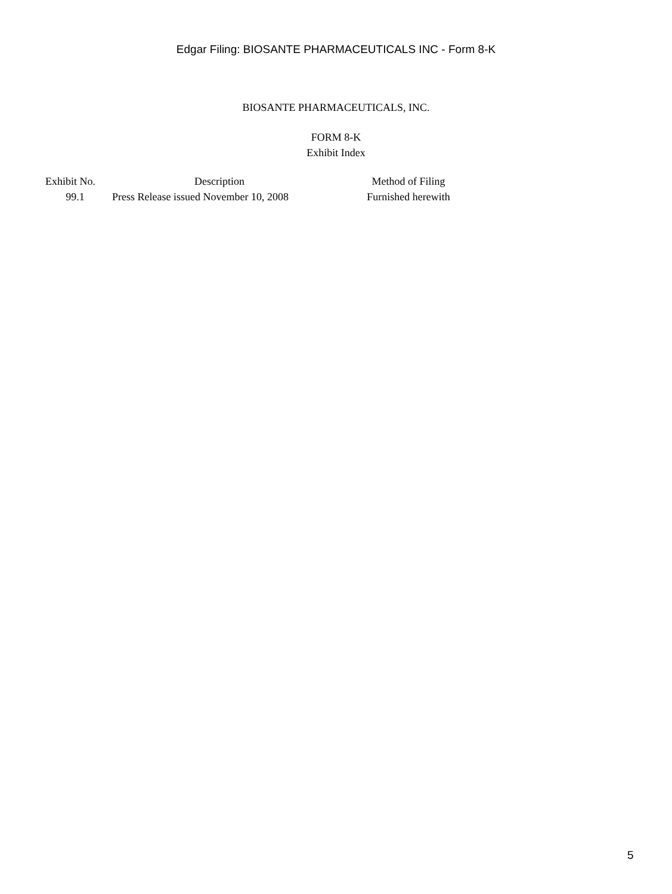Edgar Filing: BIOSANTE PHARMACEUTICALS INC - Form 8-K
BIOSANTE PHARMACEUTICALS, INC.
FORM 8-K
Exhibit Index
| Exhibit No. | Description | Method of Filing |
| --- | --- | --- |
| 99.1 | Press Release issued November 10, 2008 | Furnished herewith |
5